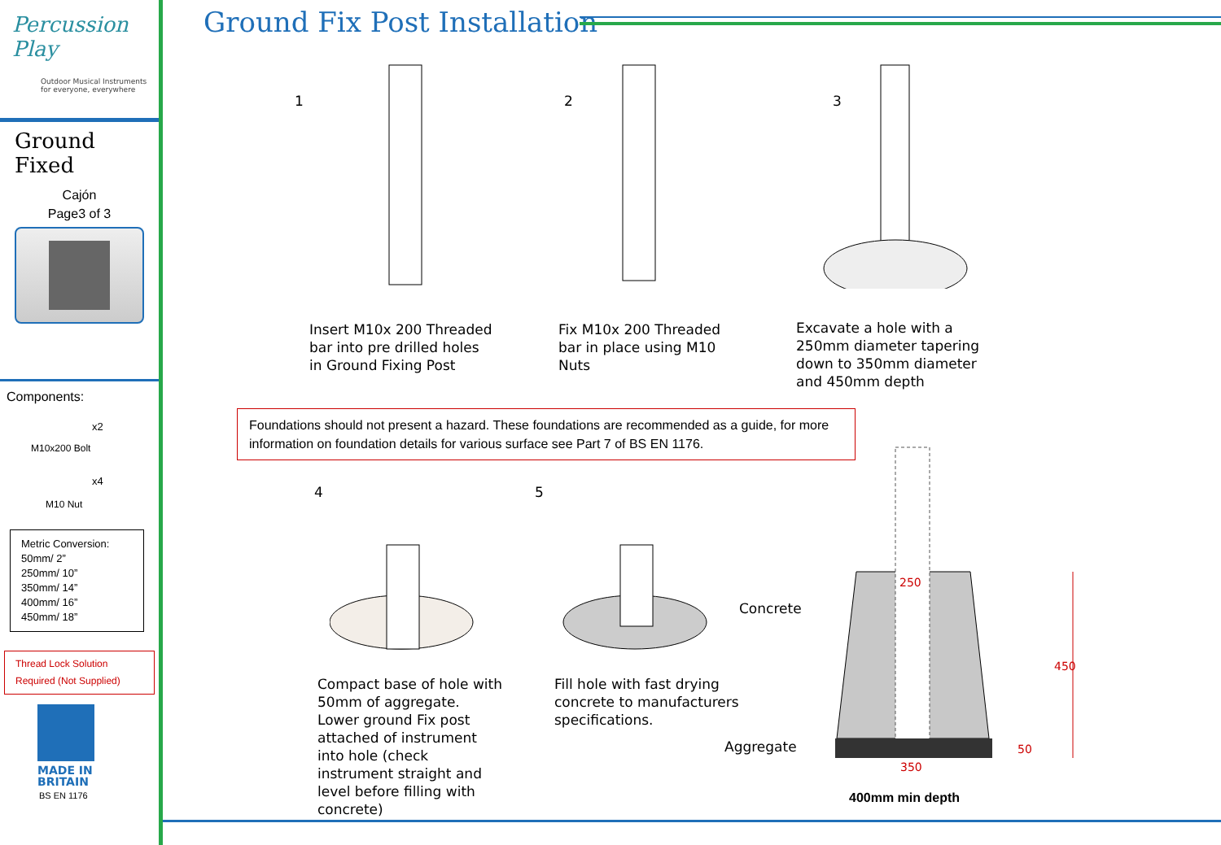Percussion
Play
Outdoor Musical Instruments
for everyone, everywhere
Ground Fixed
Cajón
Page3 of 3
Components:
x2
M10x200 Bolt
x4
M10 Nut
Metric Conversion:
50mm/ 2”
250mm/ 10”
350mm/ 14”
400mm/ 16”
450mm/ 18”
Thread Lock Solution
Required (Not Supplied)
MADE IN
BRITAIN
BS EN 1176
Ground Fix Post Installation
1 2 3
Insert M10x 200 Threaded
bar into pre drilled holes
in Ground Fixing Post
Fix M10x 200 Threaded
bar in place using M10
Nuts
Excavate a hole with a
250mm diameter tapering
down to 350mm diameter
and 450mm depth
Foundations should not present a hazard. These foundations are recommended as a guide, for more information on foundation details for various surface see Part 7 of BS EN 1176.
4 5
Compact base of hole with
50mm of aggregate.
Lower ground Fix post
attached of instrument
into hole (check
instrument straight and
level before filling with
concrete)
Fill hole with fast drying
concrete to manufacturers
specifications.
250
350
450
50
Concrete
Aggregate
400mm min depth